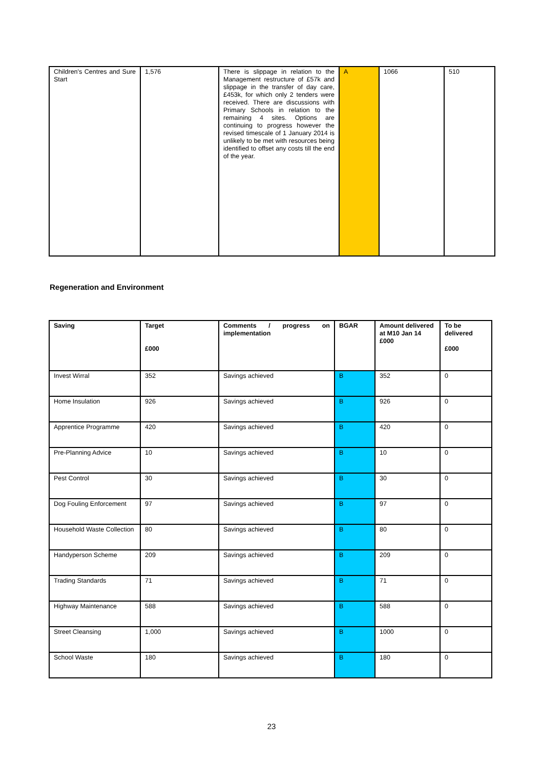| Children's Centres and Sure Start | 1,576 | There is slippage in relation to the Management restructure of £57k and slippage in the transfer of day care, £453k, for which only 2 tenders were received. There are discussions with Primary Schools in relation to the remaining 4 sites. Options are continuing to progress however the revised timescale of 1 January 2014 is unlikely to be met with resources being identified to offset any costs till the end of the year. | A | 1066 | 510 |
Regeneration and Environment
| Saving | Target £000 | Comments / progress on implementation | BGAR | Amount delivered at M10 Jan 14 £000 | To be delivered £000 |
| --- | --- | --- | --- | --- | --- |
| Invest Wirral | 352 | Savings achieved | B | 352 | 0 |
| Home Insulation | 926 | Savings achieved | B | 926 | 0 |
| Apprentice Programme | 420 | Savings achieved | B | 420 | 0 |
| Pre-Planning Advice | 10 | Savings achieved | B | 10 | 0 |
| Pest Control | 30 | Savings achieved | B | 30 | 0 |
| Dog Fouling Enforcement | 97 | Savings achieved | B | 97 | 0 |
| Household Waste Collection | 80 | Savings achieved | B | 80 | 0 |
| Handyperson Scheme | 209 | Savings achieved | B | 209 | 0 |
| Trading Standards | 71 | Savings achieved | B | 71 | 0 |
| Highway Maintenance | 588 | Savings achieved | B | 588 | 0 |
| Street Cleansing | 1,000 | Savings achieved | B | 1000 | 0 |
| School Waste | 180 | Savings achieved | B | 180 | 0 |
23